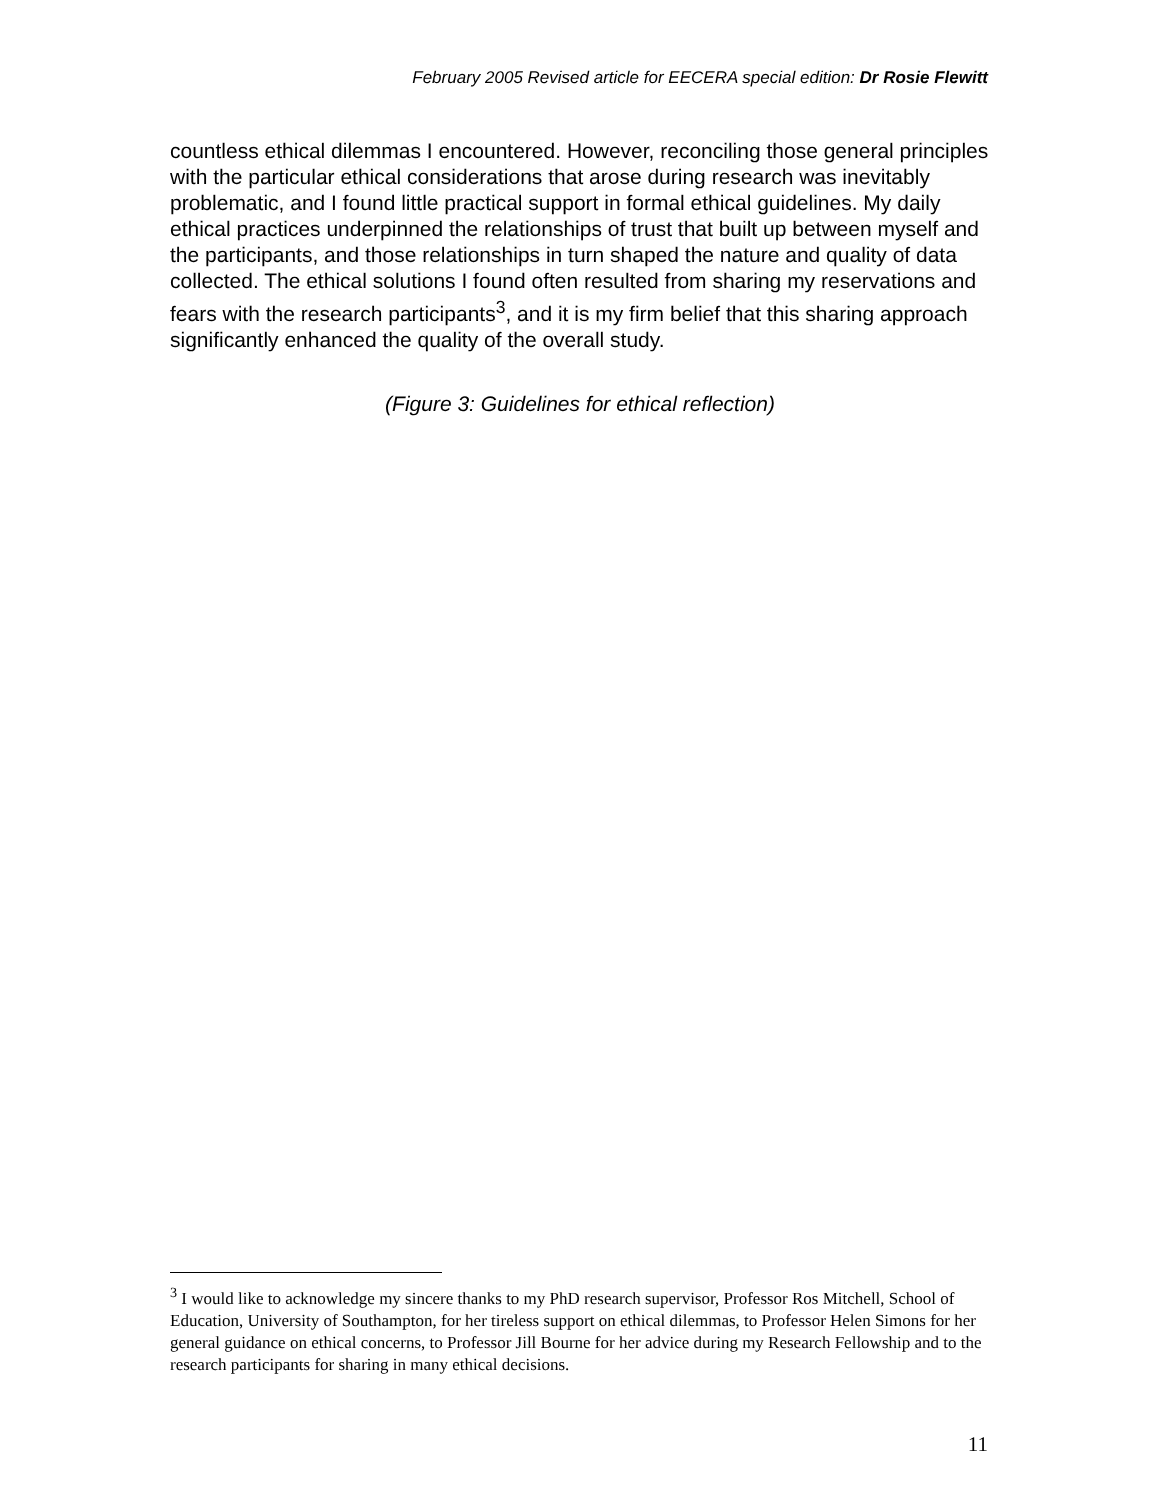February 2005 Revised article for EECERA special edition: Dr Rosie Flewitt
countless ethical dilemmas I encountered. However, reconciling those general principles with the particular ethical considerations that arose during research was inevitably problematic, and I found little practical support in formal ethical guidelines. My daily ethical practices underpinned the relationships of trust that built up between myself and the participants, and those relationships in turn shaped the nature and quality of data collected. The ethical solutions I found often resulted from sharing my reservations and fears with the research participants<sup>3</sup>, and it is my firm belief that this sharing approach significantly enhanced the quality of the overall study.
(Figure 3: Guidelines for ethical reflection)
<sup>3</sup> I would like to acknowledge my sincere thanks to my PhD research supervisor, Professor Ros Mitchell, School of Education, University of Southampton, for her tireless support on ethical dilemmas, to Professor Helen Simons for her general guidance on ethical concerns, to Professor Jill Bourne for her advice during my Research Fellowship and to the research participants for sharing in many ethical decisions.
11